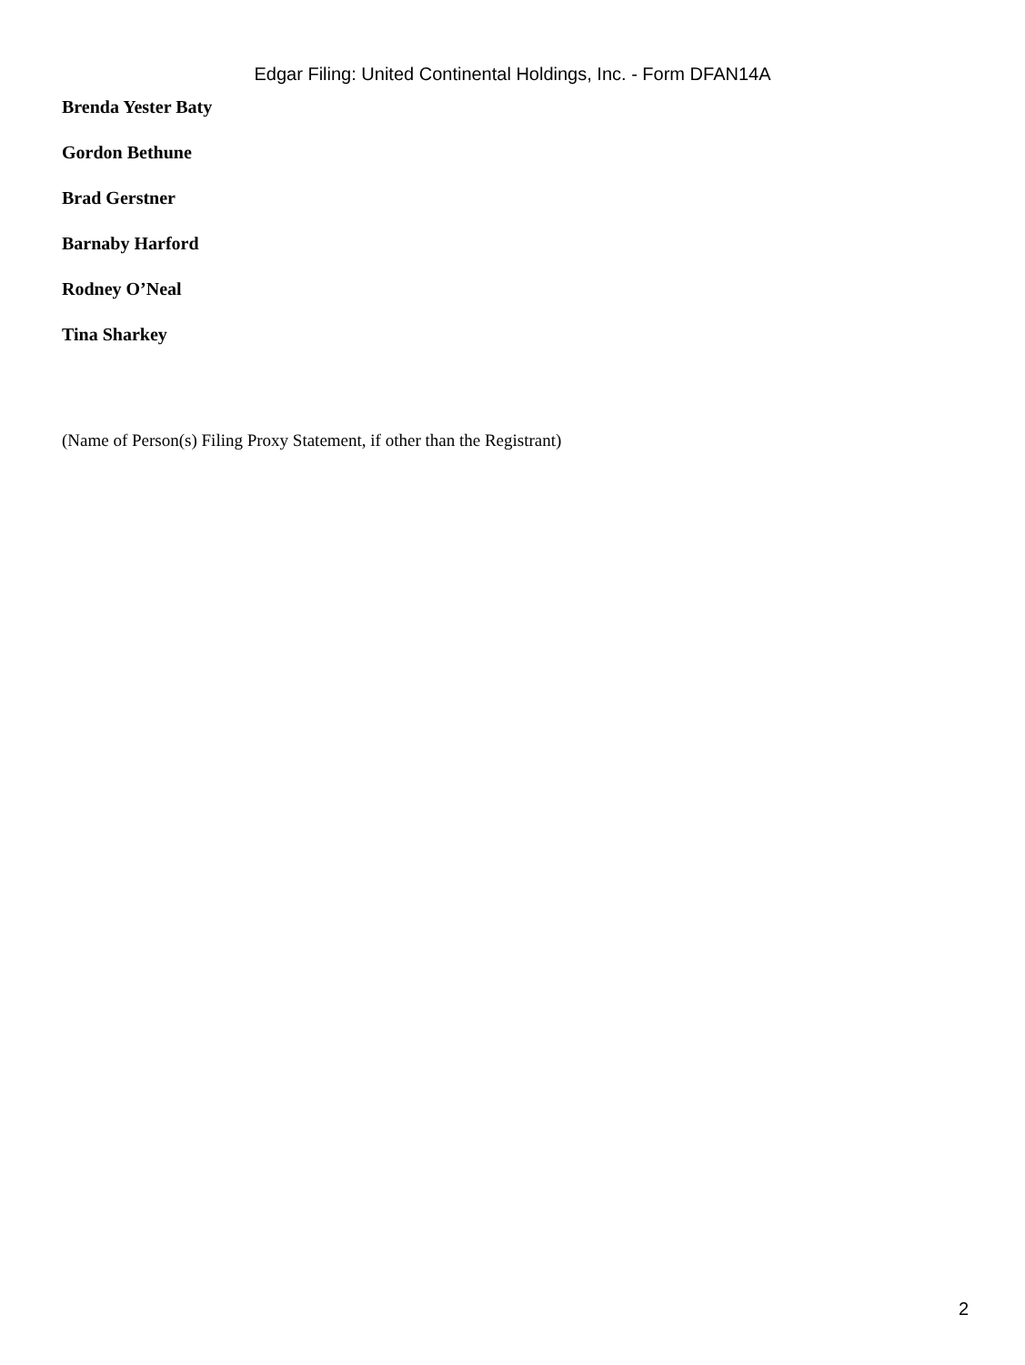Edgar Filing: United Continental Holdings, Inc. - Form DFAN14A
Brenda Yester Baty
Gordon Bethune
Brad Gerstner
Barnaby Harford
Rodney O’Neal
Tina Sharkey
(Name of Person(s) Filing Proxy Statement, if other than the Registrant)
2